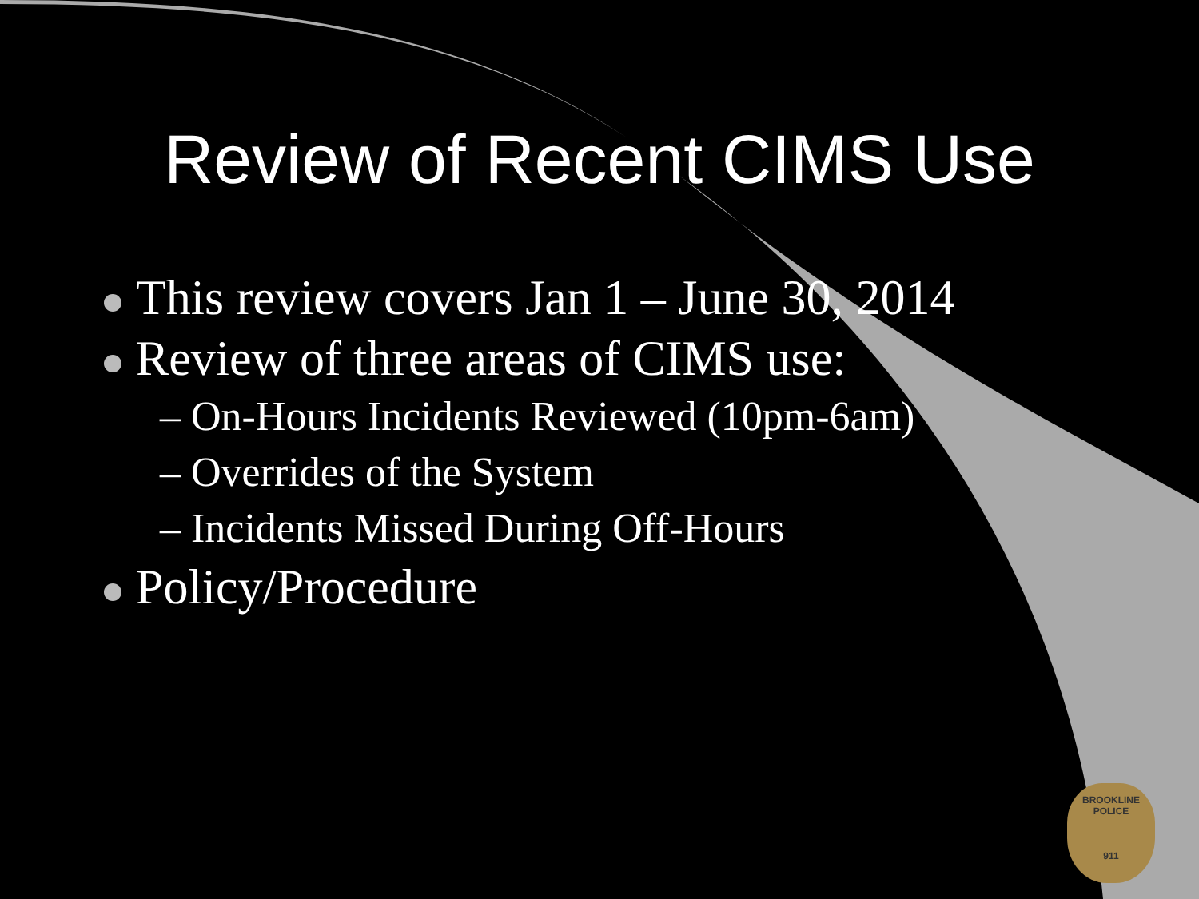Review of Recent CIMS Use
This review covers Jan 1 – June 30, 2014
Review of three areas of CIMS use:
– On-Hours Incidents Reviewed (10pm-6am)
– Overrides of the System
– Incidents Missed During Off-Hours
Policy/Procedure
BROOKLINE
POLICE
911